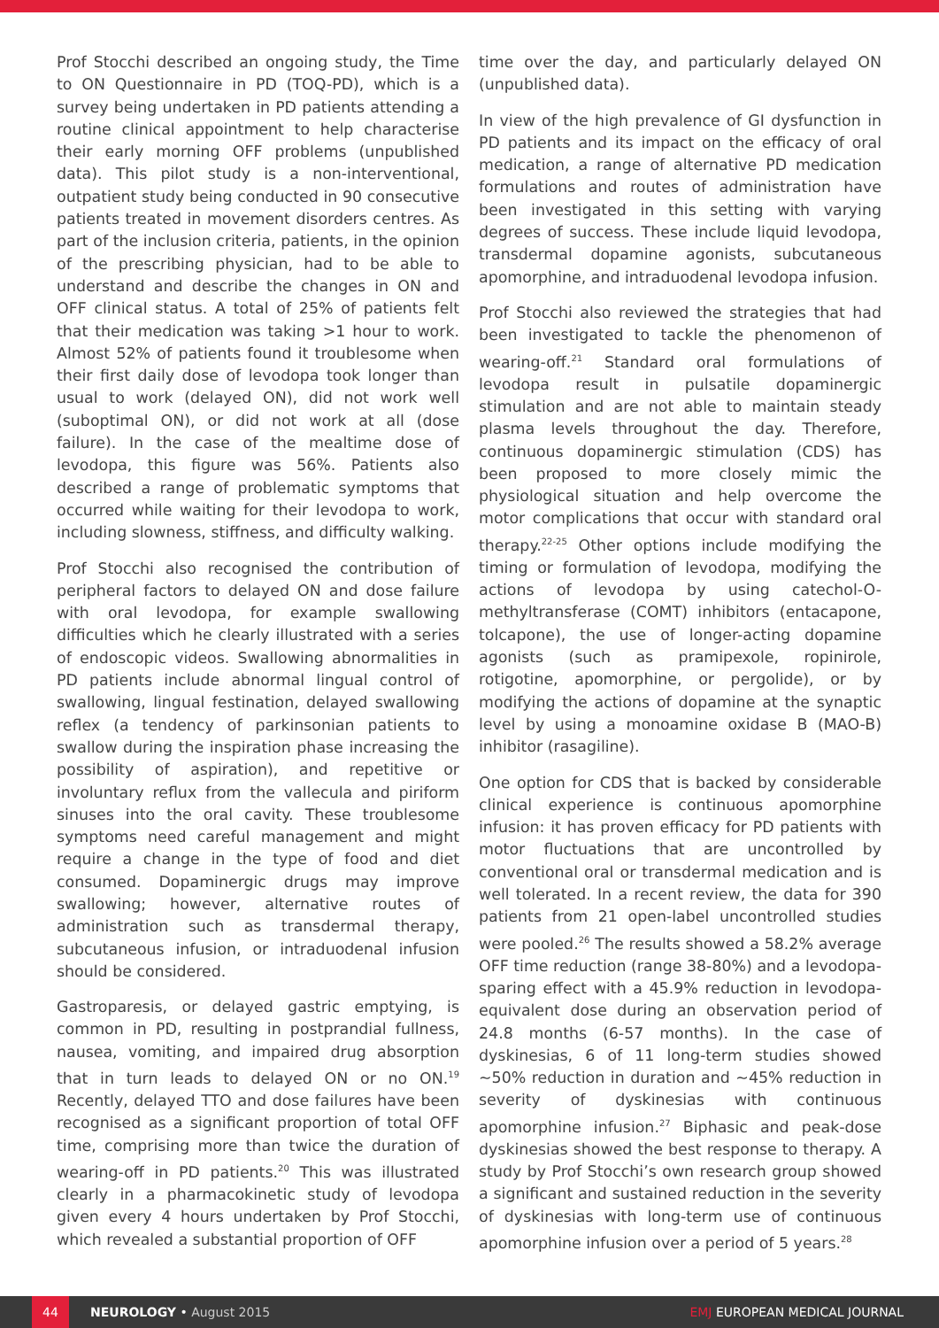Prof Stocchi described an ongoing study, the Time to ON Questionnaire in PD (TOQ-PD), which is a survey being undertaken in PD patients attending a routine clinical appointment to help characterise their early morning OFF problems (unpublished data). This pilot study is a non-interventional, outpatient study being conducted in 90 consecutive patients treated in movement disorders centres. As part of the inclusion criteria, patients, in the opinion of the prescribing physician, had to be able to understand and describe the changes in ON and OFF clinical status. A total of 25% of patients felt that their medication was taking >1 hour to work. Almost 52% of patients found it troublesome when their first daily dose of levodopa took longer than usual to work (delayed ON), did not work well (suboptimal ON), or did not work at all (dose failure). In the case of the mealtime dose of levodopa, this figure was 56%. Patients also described a range of problematic symptoms that occurred while waiting for their levodopa to work, including slowness, stiffness, and difficulty walking.
Prof Stocchi also recognised the contribution of peripheral factors to delayed ON and dose failure with oral levodopa, for example swallowing difficulties which he clearly illustrated with a series of endoscopic videos. Swallowing abnormalities in PD patients include abnormal lingual control of swallowing, lingual festination, delayed swallowing reflex (a tendency of parkinsonian patients to swallow during the inspiration phase increasing the possibility of aspiration), and repetitive or involuntary reflux from the vallecula and piriform sinuses into the oral cavity. These troublesome symptoms need careful management and might require a change in the type of food and diet consumed. Dopaminergic drugs may improve swallowing; however, alternative routes of administration such as transdermal therapy, subcutaneous infusion, or intraduodenal infusion should be considered.
Gastroparesis, or delayed gastric emptying, is common in PD, resulting in postprandial fullness, nausea, vomiting, and impaired drug absorption that in turn leads to delayed ON or no ON.<sup>19</sup> Recently, delayed TTO and dose failures have been recognised as a significant proportion of total OFF time, comprising more than twice the duration of wearing-off in PD patients.<sup>20</sup> This was illustrated clearly in a pharmacokinetic study of levodopa given every 4 hours undertaken by Prof Stocchi, which revealed a substantial proportion of OFF
time over the day, and particularly delayed ON (unpublished data).
In view of the high prevalence of GI dysfunction in PD patients and its impact on the efficacy of oral medication, a range of alternative PD medication formulations and routes of administration have been investigated in this setting with varying degrees of success. These include liquid levodopa, transdermal dopamine agonists, subcutaneous apomorphine, and intraduodenal levodopa infusion.
Prof Stocchi also reviewed the strategies that had been investigated to tackle the phenomenon of wearing-off.<sup>21</sup> Standard oral formulations of levodopa result in pulsatile dopaminergic stimulation and are not able to maintain steady plasma levels throughout the day. Therefore, continuous dopaminergic stimulation (CDS) has been proposed to more closely mimic the physiological situation and help overcome the motor complications that occur with standard oral therapy.<sup>22-25</sup> Other options include modifying the timing or formulation of levodopa, modifying the actions of levodopa by using catechol-O-methyltransferase (COMT) inhibitors (entacapone, tolcapone), the use of longer-acting dopamine agonists (such as pramipexole, ropinirole, rotigotine, apomorphine, or pergolide), or by modifying the actions of dopamine at the synaptic level by using a monoamine oxidase B (MAO-B) inhibitor (rasagiline).
One option for CDS that is backed by considerable clinical experience is continuous apomorphine infusion: it has proven efficacy for PD patients with motor fluctuations that are uncontrolled by conventional oral or transdermal medication and is well tolerated. In a recent review, the data for 390 patients from 21 open-label uncontrolled studies were pooled.<sup>26</sup> The results showed a 58.2% average OFF time reduction (range 38-80%) and a levodopa-sparing effect with a 45.9% reduction in levodopa-equivalent dose during an observation period of 24.8 months (6-57 months). In the case of dyskinesias, 6 of 11 long-term studies showed ~50% reduction in duration and ~45% reduction in severity of dyskinesias with continuous apomorphine infusion.<sup>27</sup> Biphasic and peak-dose dyskinesias showed the best response to therapy. A study by Prof Stocchi’s own research group showed a significant and sustained reduction in the severity of dyskinesias with long-term use of continuous apomorphine infusion over a period of 5 years.<sup>28</sup>
44
NEUROLOGY • August 2015 EMJ EUROPEAN MEDICAL JOURNAL